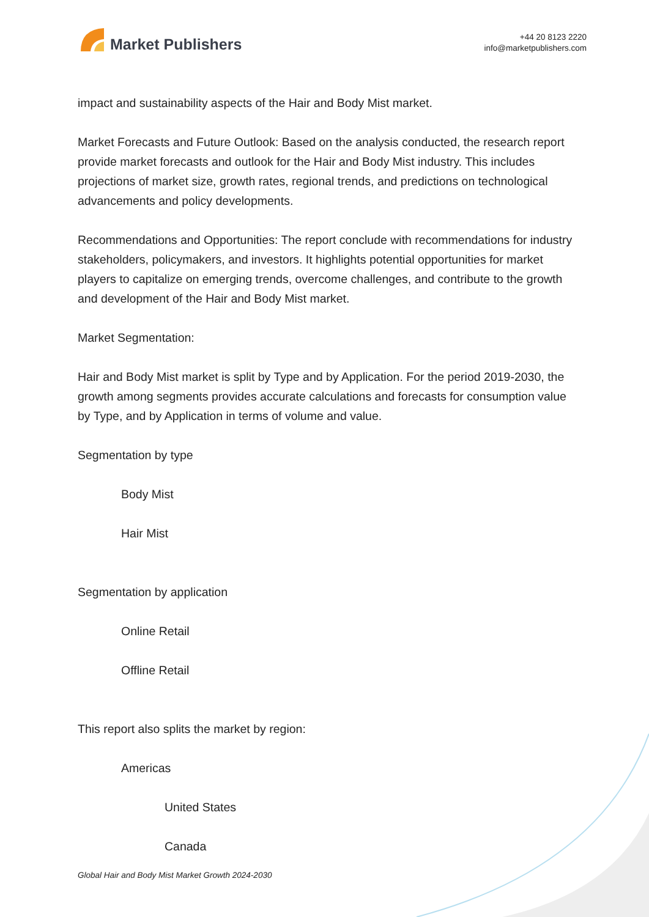Market Publishers
+44 20 8123 2220
info@marketpublishers.com
impact and sustainability aspects of the Hair and Body Mist market.
Market Forecasts and Future Outlook: Based on the analysis conducted, the research report provide market forecasts and outlook for the Hair and Body Mist industry. This includes projections of market size, growth rates, regional trends, and predictions on technological advancements and policy developments.
Recommendations and Opportunities: The report conclude with recommendations for industry stakeholders, policymakers, and investors. It highlights potential opportunities for market players to capitalize on emerging trends, overcome challenges, and contribute to the growth and development of the Hair and Body Mist market.
Market Segmentation:
Hair and Body Mist market is split by Type and by Application. For the period 2019-2030, the growth among segments provides accurate calculations and forecasts for consumption value by Type, and by Application in terms of volume and value.
Segmentation by type
Body Mist
Hair Mist
Segmentation by application
Online Retail
Offline Retail
This report also splits the market by region:
Americas
United States
Canada
Global Hair and Body Mist Market Growth 2024-2030